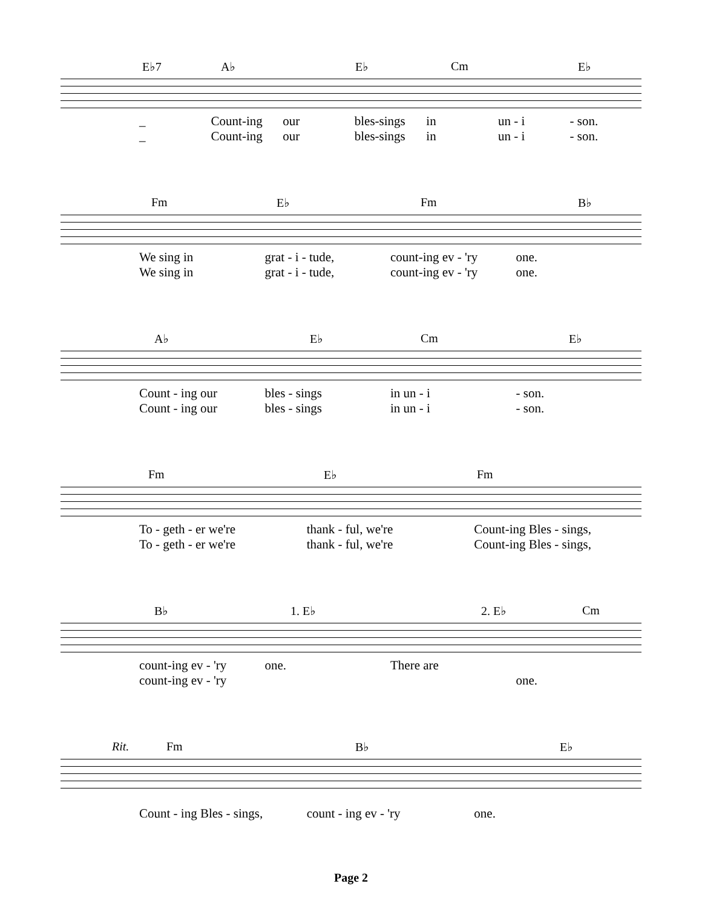E♭7 A♭ E♭ Cm E♭
_ Count-ing our bles-sings in un - i - son.
_ Count-ing our bles-sings in un - i - son.
Fm E♭ Fm B♭
We sing in grat - i - tude, count-ing ev - 'ry one.
We sing in grat - i - tude, count-ing ev - 'ry one.
A♭ E♭ Cm E♭
Count - ing our bles - sings in un - i - son.
Count - ing our bles - sings in un - i - son.
Fm E♭ Fm
To - geth - er we're thank - ful, we're Count-ing Bles - sings,
To - geth - er we're thank - ful, we're Count-ing Bles - sings,
B♭ 1. E♭ 2. E♭ Cm
count-ing ev - 'ry one. There are
count-ing ev - 'ry one.
Rit. Fm B♭ E♭
Count - ing Bles - sings, count - ing ev - 'ry one.
Page 2